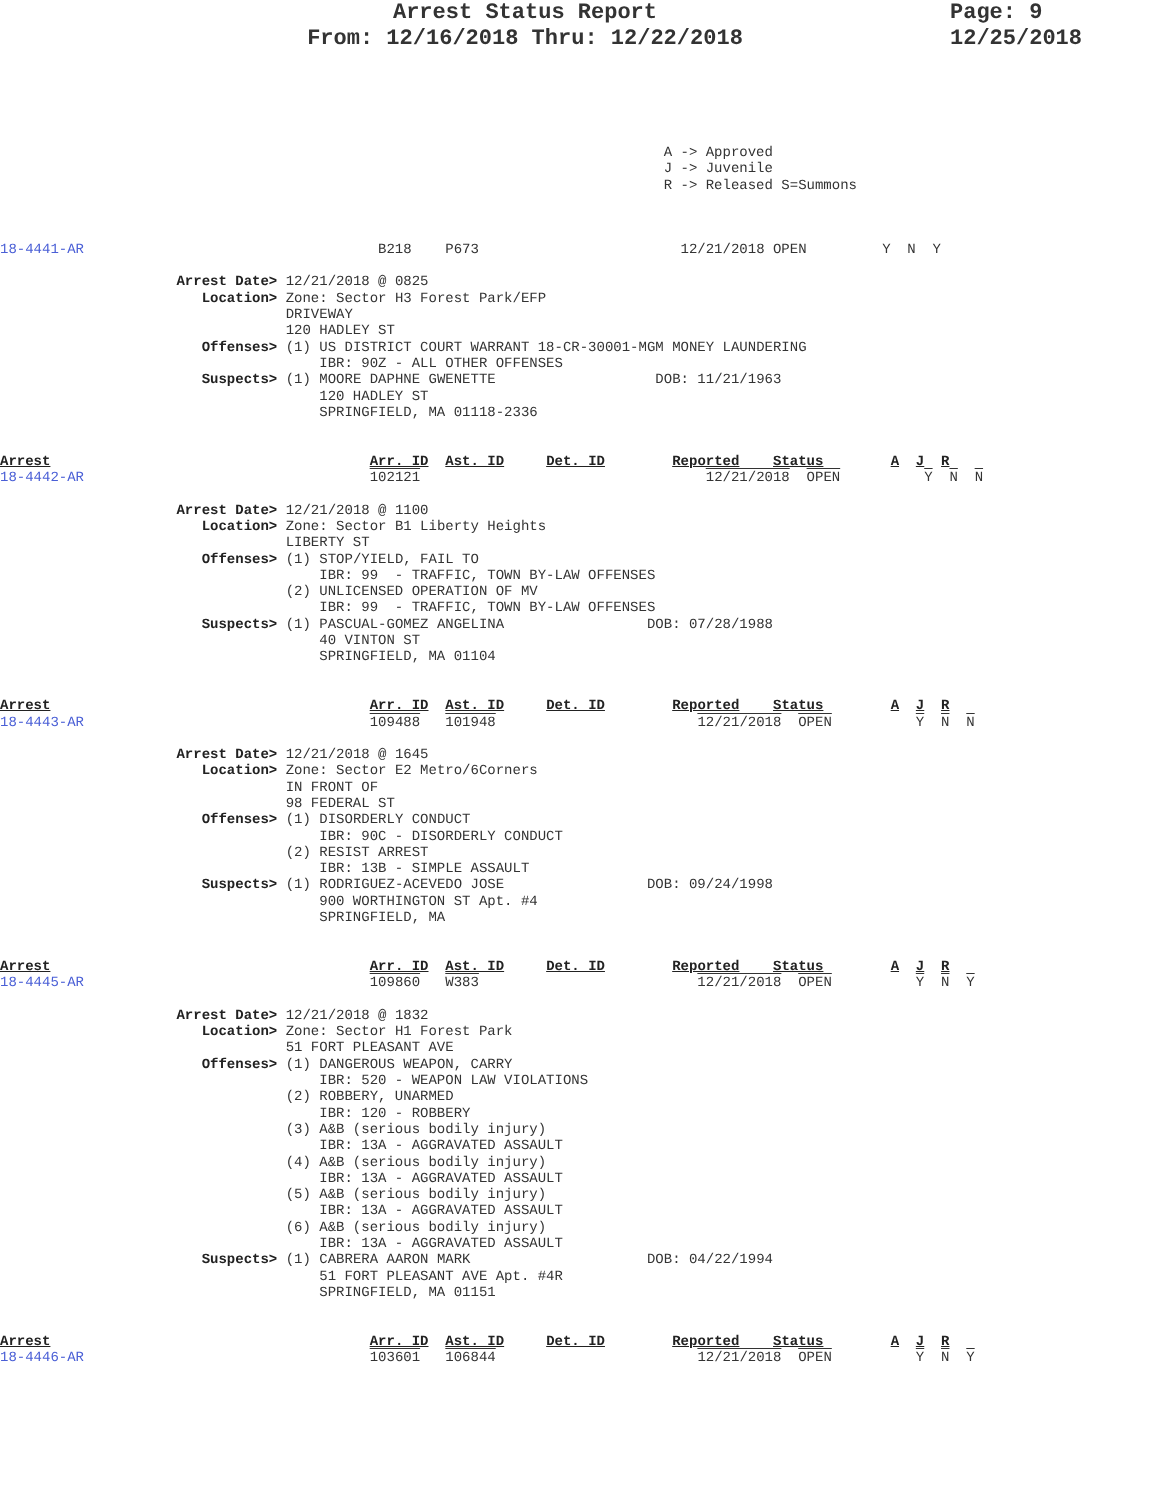Arrest Status Report
From: 12/16/2018 Thru: 12/22/2018
Page: 9
12/25/2018
                                                                               A -> Approved
                                                                               J -> Juvenile
                                                                               R -> Released S=Summons
18-4441-AR                                   B218    P673                        12/21/2018 OPEN         Y  N  Y

                     Arrest Date> 12/21/2018 @ 0825
                        Location> Zone: Sector H3 Forest Park/EFP
                                  DRIVEWAY
                                  120 HADLEY ST
                        Offenses> (1) US DISTRICT COURT WARRANT 18-CR-30001-MGM MONEY LAUNDERING
                                      IBR: 90Z - ALL OTHER OFFENSES
                        Suspects> (1) MOORE DAPHNE GWENETTE                   DOB: 11/21/1963
                                      120 HADLEY ST
                                      SPRINGFIELD, MA 01118-2336


Arrest                                      Arr. ID  Ast. ID     Det. ID        Reported    Status        A  J  R
18-4442-AR                                  102121                                  12/21/2018  OPEN          Y  N  N

                     Arrest Date> 12/21/2018 @ 1100
                        Location> Zone: Sector B1 Liberty Heights
                                  LIBERTY ST
                        Offenses> (1) STOP/YIELD, FAIL TO
                                      IBR: 99  - TRAFFIC, TOWN BY-LAW OFFENSES
                                  (2) UNLICENSED OPERATION OF MV
                                      IBR: 99  - TRAFFIC, TOWN BY-LAW OFFENSES
                        Suspects> (1) PASCUAL-GOMEZ ANGELINA                 DOB: 07/28/1988
                                      40 VINTON ST
                                      SPRINGFIELD, MA 01104


Arrest                                      Arr. ID  Ast. ID     Det. ID        Reported    Status        A  J  R
18-4443-AR                                  109488   101948                        12/21/2018  OPEN          Y  N  N

                     Arrest Date> 12/21/2018 @ 1645
                        Location> Zone: Sector E2 Metro/6Corners
                                  IN FRONT OF
                                  98 FEDERAL ST
                        Offenses> (1) DISORDERLY CONDUCT
                                      IBR: 90C - DISORDERLY CONDUCT
                                  (2) RESIST ARREST
                                      IBR: 13B - SIMPLE ASSAULT
                        Suspects> (1) RODRIGUEZ-ACEVEDO JOSE                 DOB: 09/24/1998
                                      900 WORTHINGTON ST Apt. #4
                                      SPRINGFIELD, MA


Arrest                                      Arr. ID  Ast. ID     Det. ID        Reported    Status        A  J  R
18-4445-AR                                  109860   W383                          12/21/2018  OPEN          Y  N  Y

                     Arrest Date> 12/21/2018 @ 1832
                        Location> Zone: Sector H1 Forest Park
                                  51 FORT PLEASANT AVE
                        Offenses> (1) DANGEROUS WEAPON, CARRY
                                      IBR: 520 - WEAPON LAW VIOLATIONS
                                  (2) ROBBERY, UNARMED
                                      IBR: 120 - ROBBERY
                                  (3) A&B (serious bodily injury)
                                      IBR: 13A - AGGRAVATED ASSAULT
                                  (4) A&B (serious bodily injury)
                                      IBR: 13A - AGGRAVATED ASSAULT
                                  (5) A&B (serious bodily injury)
                                      IBR: 13A - AGGRAVATED ASSAULT
                                  (6) A&B (serious bodily injury)
                                      IBR: 13A - AGGRAVATED ASSAULT
                        Suspects> (1) CABRERA AARON MARK                     DOB: 04/22/1994
                                      51 FORT PLEASANT AVE Apt. #4R
                                      SPRINGFIELD, MA 01151


Arrest                                      Arr. ID  Ast. ID     Det. ID        Reported    Status        A  J  R
18-4446-AR                                  103601   106844                        12/21/2018  OPEN          Y  N  Y